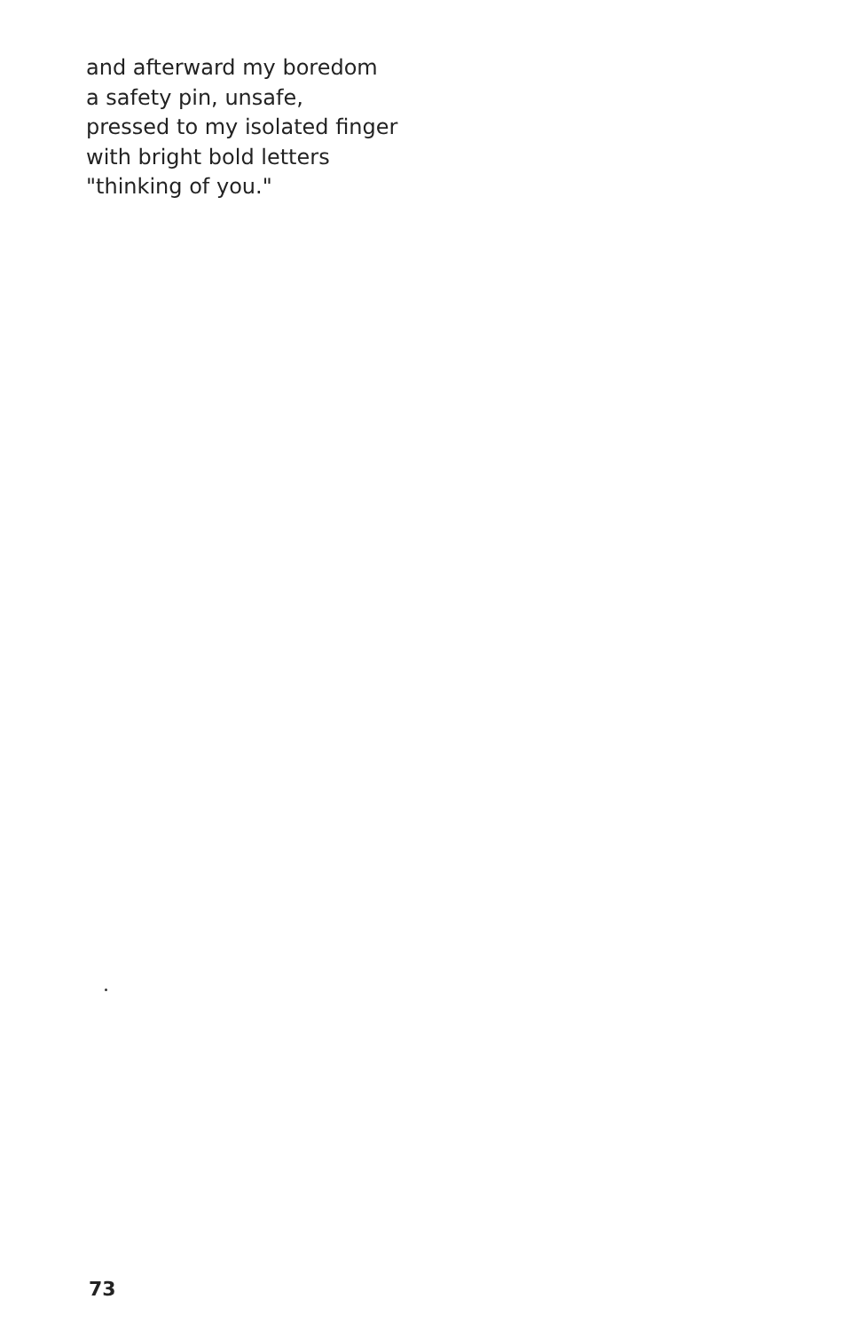and afterward my boredom
a safety pin, unsafe,
pressed to my isolated finger
with bright bold letters
"thinking of you."
73